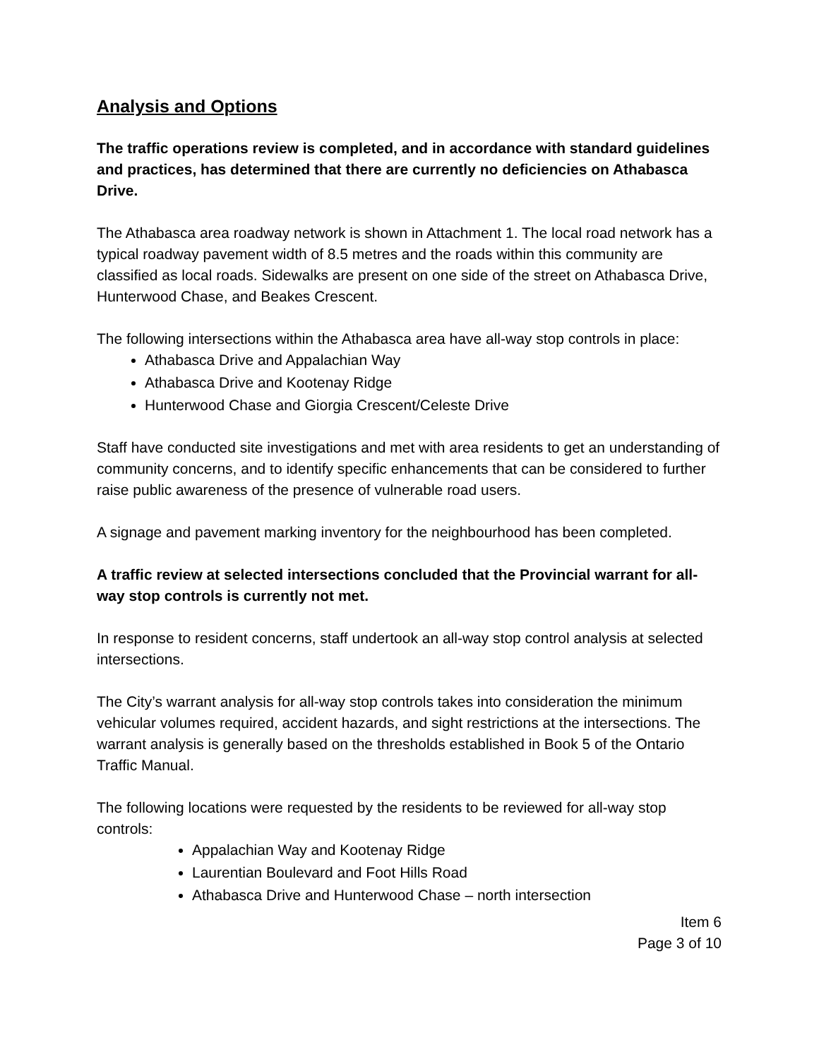Analysis and Options
The traffic operations review is completed, and in accordance with standard guidelines and practices, has determined that there are currently no deficiencies on Athabasca Drive.
The Athabasca area roadway network is shown in Attachment 1. The local road network has a typical roadway pavement width of 8.5 metres and the roads within this community are classified as local roads. Sidewalks are present on one side of the street on Athabasca Drive, Hunterwood Chase, and Beakes Crescent.
The following intersections within the Athabasca area have all-way stop controls in place:
Athabasca Drive and Appalachian Way
Athabasca Drive and Kootenay Ridge
Hunterwood Chase and Giorgia Crescent/Celeste Drive
Staff have conducted site investigations and met with area residents to get an understanding of community concerns, and to identify specific enhancements that can be considered to further raise public awareness of the presence of vulnerable road users.
A signage and pavement marking inventory for the neighbourhood has been completed.
A traffic review at selected intersections concluded that the Provincial warrant for all-way stop controls is currently not met.
In response to resident concerns, staff undertook an all-way stop control analysis at selected intersections.
The City’s warrant analysis for all-way stop controls takes into consideration the minimum vehicular volumes required, accident hazards, and sight restrictions at the intersections. The warrant analysis is generally based on the thresholds established in Book 5 of the Ontario Traffic Manual.
The following locations were requested by the residents to be reviewed for all-way stop controls:
Appalachian Way and Kootenay Ridge
Laurentian Boulevard and Foot Hills Road
Athabasca Drive and Hunterwood Chase – north intersection
Item 6
Page 3 of 10